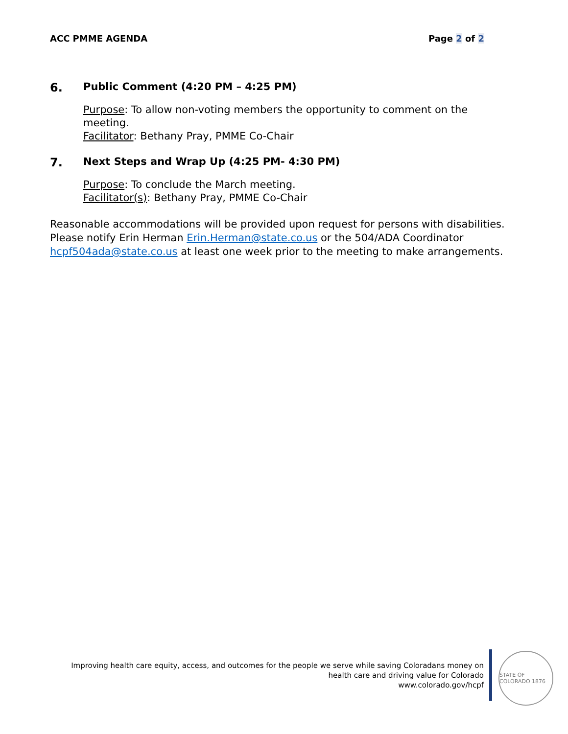ACC PMME AGENDA Page 2 of 2
6. Public Comment (4:20 PM – 4:25 PM)
Purpose: To allow non-voting members the opportunity to comment on the meeting.
Facilitator: Bethany Pray, PMME Co-Chair
7. Next Steps and Wrap Up (4:25 PM- 4:30 PM)
Purpose: To conclude the March meeting.
Facilitator(s): Bethany Pray, PMME Co-Chair
Reasonable accommodations will be provided upon request for persons with disabilities. Please notify Erin Herman Erin.Herman@state.co.us or the 504/ADA Coordinator hcpf504ada@state.co.us at least one week prior to the meeting to make arrangements.
Improving health care equity, access, and outcomes for the people we serve while saving Coloradans money on
health care and driving value for Colorado
www.colorado.gov/hcpf
STATE OF COLORADO 1876